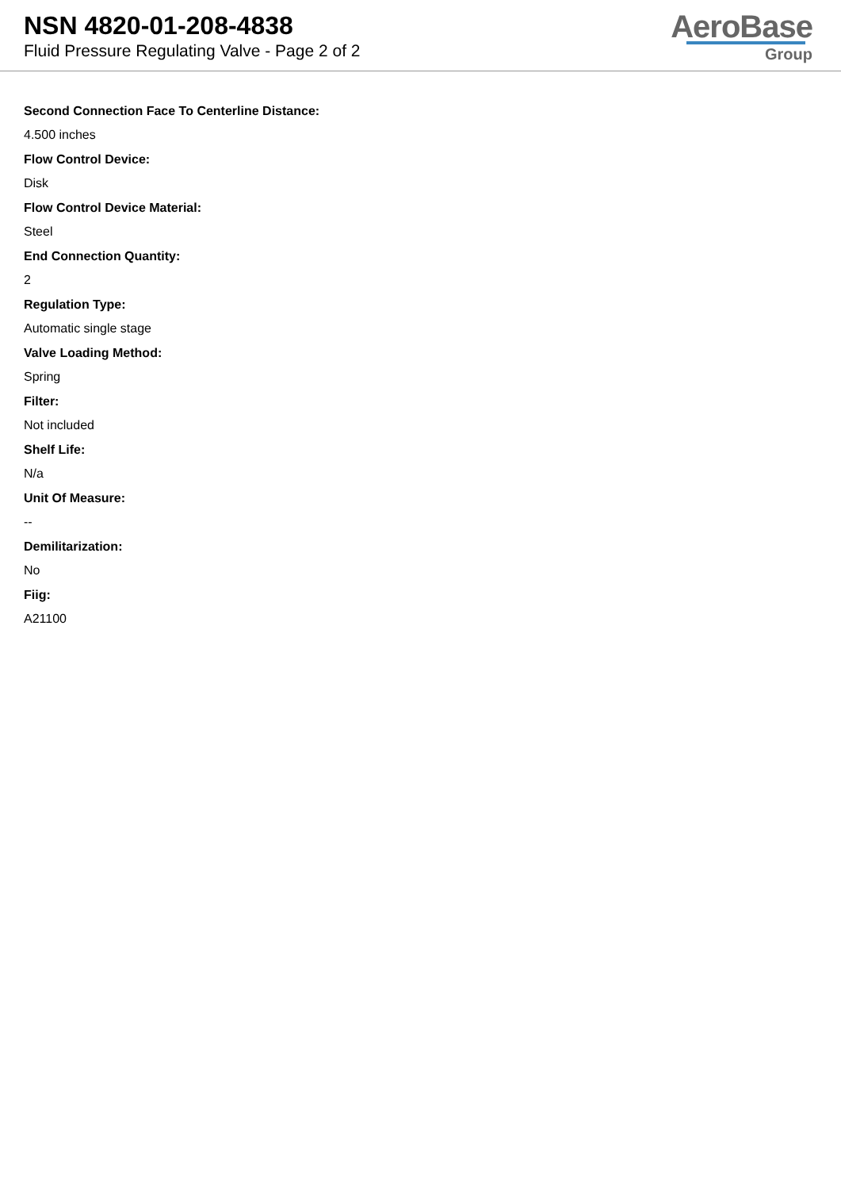NSN 4820-01-208-4838
Fluid Pressure Regulating Valve - Page 2 of 2
AeroBase
Group
Second Connection Face To Centerline Distance:
4.500 inches
Flow Control Device:
Disk
Flow Control Device Material:
Steel
End Connection Quantity:
2
Regulation Type:
Automatic single stage
Valve Loading Method:
Spring
Filter:
Not included
Shelf Life:
N/a
Unit Of Measure:
--
Demilitarization:
No
Fiig:
A21100